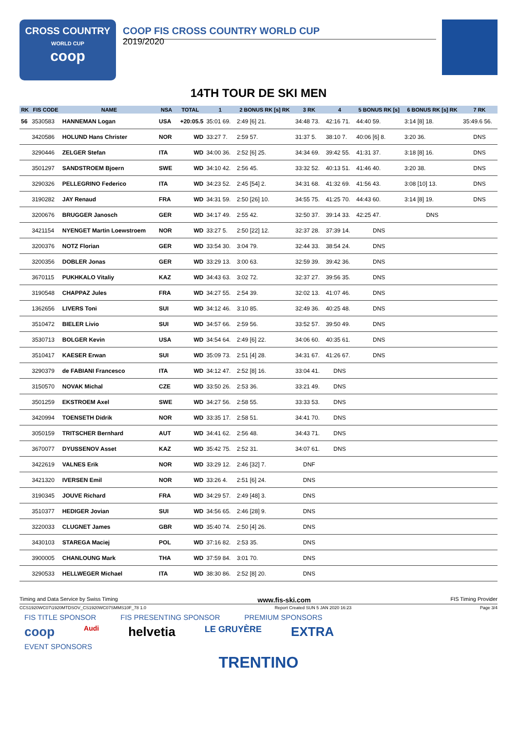CROSS COUNTRY
WORLD CUP
coop
COOP FIS CROSS COUNTRY WORLD CUP
2019/2020
14TH TOUR DE SKI MEN
| RK | FIS CODE | NAME | NSA | TOTAL | 1 | 2 BONUS RK [s] RK | 3 RK | 4 | 5 BONUS RK [s] | 6 BONUS RK [s] RK | 7 RK |
| --- | --- | --- | --- | --- | --- | --- | --- | --- | --- | --- | --- |
| 56 | 3530583 | HANNEMAN Logan | USA | +20:05.5 | 35:01 69. | 2:49 [6] 21. | 34:48 73. | 42:16 71. | 44:40 59. | 3:14 [8] 18. | 35:49.6 56. |
| | 3420586 | HOLUND Hans Christer | NOR | WD | 33:27 7. | 2:59 57. | 31:37 5. | 38:10 7. | 40:06 [6] 8. | 3:20 36. | DNS |
| | 3290446 | ZELGER Stefan | ITA | WD | 34:00 36. | 2:52 [6] 25. | 34:34 69. | 39:42 55. | 41:31 37. | 3:18 [8] 16. | DNS |
| | 3501297 | SANDSTROEM Bjoern | SWE | WD | 34:10 42. | 2:56 45. | 33:32 52. | 40:13 51. | 41:46 40. | 3:20 38. | DNS |
| | 3290326 | PELLEGRINO Federico | ITA | WD | 34:23 52. | 2:45 [54] 2. | 34:31 68. | 41:32 69. | 41:56 43. | 3:08 [10] 13. | DNS |
| | 3190282 | JAY Renaud | FRA | WD | 34:31 59. | 2:50 [26] 10. | 34:55 75. | 41:25 70. | 44:43 60. | 3:14 [8] 19. | DNS |
| | 3200676 | BRUGGER Janosch | GER | WD | 34:17 49. | 2:55 42. | 32:50 37. | 39:14 33. | 42:25 47. | DNS | |
| | 3421154 | NYENGET Martin Loewstroem | NOR | WD | 33:27 5. | 2:50 [22] 12. | 32:37 28. | 37:39 14. | DNS | | |
| | 3200376 | NOTZ Florian | GER | WD | 33:54 30. | 3:04 79. | 32:44 33. | 38:54 24. | DNS | | |
| | 3200356 | DOBLER Jonas | GER | WD | 33:29 13. | 3:00 63. | 32:59 39. | 39:42 36. | DNS | | |
| | 3670115 | PUKHKALO Vitaliy | KAZ | WD | 34:43 63. | 3:02 72. | 32:37 27. | 39:56 35. | DNS | | |
| | 3190548 | CHAPPAZ Jules | FRA | WD | 34:27 55. | 2:54 39. | 32:02 13. | 41:07 46. | DNS | | |
| | 1362656 | LIVERS Toni | SUI | WD | 34:12 46. | 3:10 85. | 32:49 36. | 40:25 48. | DNS | | |
| | 3510472 | BIELER Livio | SUI | WD | 34:57 66. | 2:59 56. | 33:52 57. | 39:50 49. | DNS | | |
| | 3530713 | BOLGER Kevin | USA | WD | 34:54 64. | 2:49 [6] 22. | 34:06 60. | 40:35 61. | DNS | | |
| | 3510417 | KAESER Erwan | SUI | WD | 35:09 73. | 2:51 [4] 28. | 34:31 67. | 41:26 67. | DNS | | |
| | 3290379 | de FABIANI Francesco | ITA | WD | 34:12 47. | 2:52 [8] 16. | 33:04 41. | DNS | | | |
| | 3150570 | NOVAK Michal | CZE | WD | 33:50 26. | 2:53 36. | 33:21 49. | DNS | | | |
| | 3501259 | EKSTROEM Axel | SWE | WD | 34:27 56. | 2:58 55. | 33:33 53. | DNS | | | |
| | 3420994 | TOENSETH Didrik | NOR | WD | 33:35 17. | 2:58 51. | 34:41 70. | DNS | | | |
| | 3050159 | TRITSCHER Bernhard | AUT | WD | 34:41 62. | 2:56 48. | 34:43 71. | DNS | | | |
| | 3670077 | DYUSSENOV Asset | KAZ | WD | 35:42 75. | 2:52 31. | 34:07 61. | DNS | | | |
| | 3422619 | VALNES Erik | NOR | WD | 33:29 12. | 2:46 [32] 7. | DNF | | | | |
| | 3421320 | IVERSEN Emil | NOR | WD | 33:26 4. | 2:51 [6] 24. | DNS | | | | |
| | 3190345 | JOUVE Richard | FRA | WD | 34:29 57. | 2:49 [48] 3. | DNS | | | | |
| | 3510377 | HEDIGER Jovian | SUI | WD | 34:56 65. | 2:46 [28] 9. | DNS | | | | |
| | 3220033 | CLUGNET James | GBR | WD | 35:40 74. | 2:50 [4] 26. | DNS | | | | |
| | 3430103 | STAREGA Maciej | POL | WD | 37:16 82. | 2:53 35. | DNS | | | | |
| | 3900005 | CHANLOUNG Mark | THA | WD | 37:59 84. | 3:01 70. | DNS | | | | |
| | 3290533 | HELLWEGER Michael | ITA | WD | 38:30 86. | 2:52 [8] 20. | DNS | | | | |
Timing and Data Service by Swiss Timing www.fis-ski.com FIS Timing Provider
CCS1920WC07\1920MTDSOV_CS1920WC07SMMS10F_78 1.0 Report Created SUN 5 JAN 2020 16:23 Page 3/4
FIS TITLE SPONSOR FIS PRESENTING SPONSOR PREMIUM SPONSORS
coop Audi helvetia LE GRUYÈRE EXTRA
EVENT SPONSORS
TRENTINO